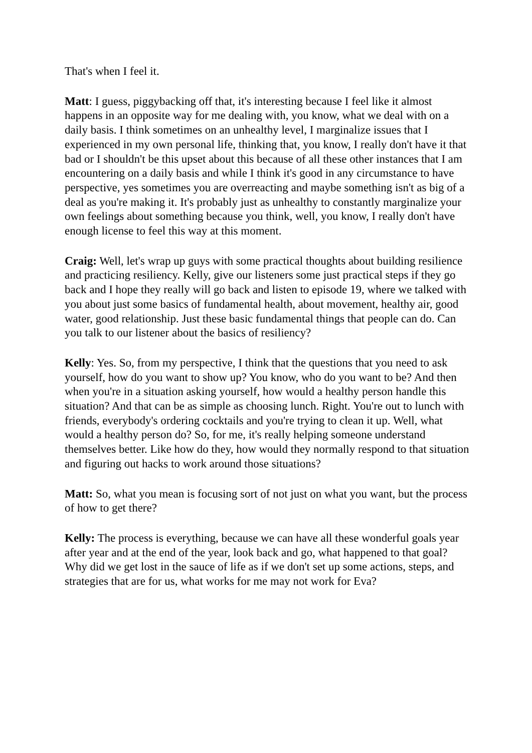That's when I feel it.
Matt: I guess, piggybacking off that, it's interesting because I feel like it almost happens in an opposite way for me dealing with, you know, what we deal with on a daily basis. I think sometimes on an unhealthy level, I marginalize issues that I experienced in my own personal life, thinking that, you know, I really don't have it that bad or I shouldn't be this upset about this because of all these other instances that I am encountering on a daily basis and while I think it's good in any circumstance to have perspective, yes sometimes you are overreacting and maybe something isn't as big of a deal as you're making it. It's probably just as unhealthy to constantly marginalize your own feelings about something because you think, well, you know, I really don't have enough license to feel this way at this moment.
Craig: Well, let's wrap up guys with some practical thoughts about building resilience and practicing resiliency. Kelly, give our listeners some just practical steps if they go back and I hope they really will go back and listen to episode 19, where we talked with you about just some basics of fundamental health, about movement, healthy air, good water, good relationship. Just these basic fundamental things that people can do. Can you talk to our listener about the basics of resiliency?
Kelly: Yes. So, from my perspective, I think that the questions that you need to ask yourself, how do you want to show up? You know, who do you want to be? And then when you're in a situation asking yourself, how would a healthy person handle this situation? And that can be as simple as choosing lunch. Right. You're out to lunch with friends, everybody's ordering cocktails and you're trying to clean it up. Well, what would a healthy person do? So, for me, it's really helping someone understand themselves better. Like how do they, how would they normally respond to that situation and figuring out hacks to work around those situations?
Matt: So, what you mean is focusing sort of not just on what you want, but the process of how to get there?
Kelly: The process is everything, because we can have all these wonderful goals year after year and at the end of the year, look back and go, what happened to that goal? Why did we get lost in the sauce of life as if we don't set up some actions, steps, and strategies that are for us, what works for me may not work for Eva?